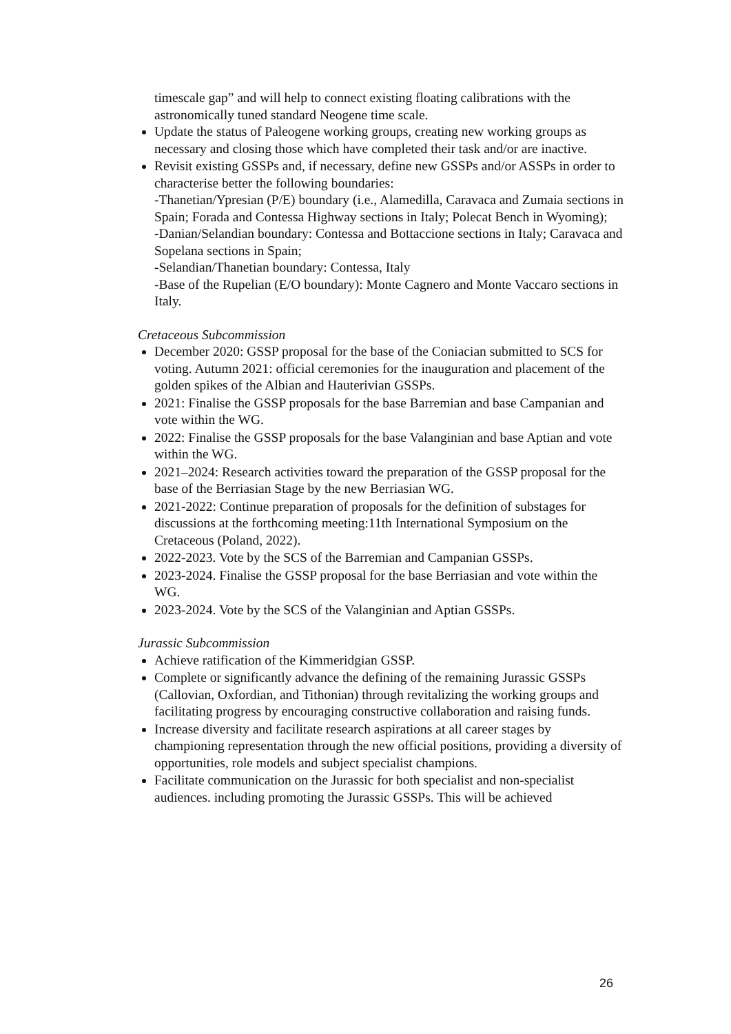timescale gap” and will help to connect existing floating calibrations with the astronomically tuned standard Neogene time scale.
Update the status of Paleogene working groups, creating new working groups as necessary and closing those which have completed their task and/or are inactive.
Revisit existing GSSPs and, if necessary, define new GSSPs and/or ASSPs in order to characterise better the following boundaries:
-Thanetian/Ypresian (P/E) boundary (i.e., Alamedilla, Caravaca and Zumaia sections in Spain; Forada and Contessa Highway sections in Italy; Polecat Bench in Wyoming);
-Danian/Selandian boundary: Contessa and Bottaccione sections in Italy; Caravaca and Sopelana sections in Spain;
-Selandian/Thanetian boundary: Contessa, Italy
-Base of the Rupelian (E/O boundary): Monte Cagnero and Monte Vaccaro sections in Italy.
Cretaceous Subcommission
December 2020: GSSP proposal for the base of the Coniacian submitted to SCS for voting. Autumn 2021: official ceremonies for the inauguration and placement of the golden spikes of the Albian and Hauterivian GSSPs.
2021: Finalise the GSSP proposals for the base Barremian and base Campanian and vote within the WG.
2022: Finalise the GSSP proposals for the base Valanginian and base Aptian and vote within the WG.
2021–2024: Research activities toward the preparation of the GSSP proposal for the base of the Berriasian Stage by the new Berriasian WG.
2021-2022: Continue preparation of proposals for the definition of substages for discussions at the forthcoming meeting:11th International Symposium on the Cretaceous (Poland, 2022).
2022-2023. Vote by the SCS of the Barremian and Campanian GSSPs.
2023-2024. Finalise the GSSP proposal for the base Berriasian and vote within the WG.
2023-2024. Vote by the SCS of the Valanginian and Aptian GSSPs.
Jurassic Subcommission
Achieve ratification of the Kimmeridgian GSSP.
Complete or significantly advance the defining of the remaining Jurassic GSSPs (Callovian, Oxfordian, and Tithonian) through revitalizing the working groups and facilitating progress by encouraging constructive collaboration and raising funds.
Increase diversity and facilitate research aspirations at all career stages by championing representation through the new official positions, providing a diversity of opportunities, role models and subject specialist champions.
Facilitate communication on the Jurassic for both specialist and non-specialist audiences. including promoting the Jurassic GSSPs. This will be achieved
26